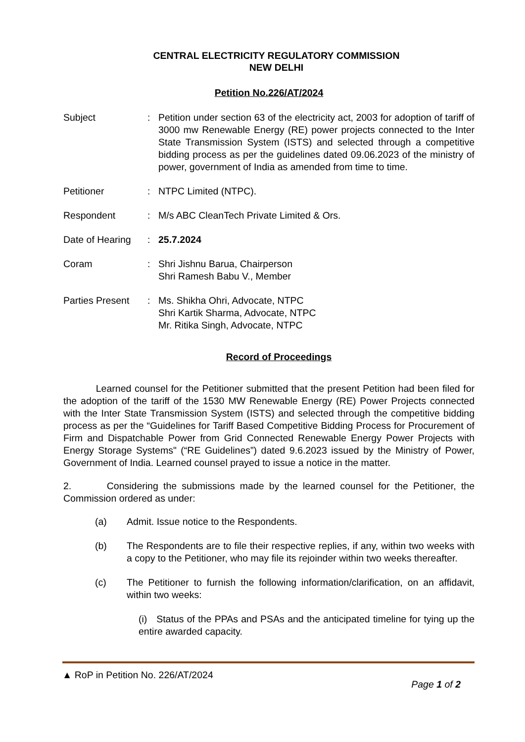CENTRAL ELECTRICITY REGULATORY COMMISSION
NEW DELHI
Petition No.226/AT/2024
Subject : Petition under section 63 of the electricity act, 2003 for adoption of tariff of 3000 mw Renewable Energy (RE) power projects connected to the Inter State Transmission System (ISTS) and selected through a competitive bidding process as per the guidelines dated 09.06.2023 of the ministry of power, government of India as amended from time to time.
Petitioner : NTPC Limited (NTPC).
Respondent : M/s ABC CleanTech Private Limited & Ors.
Date of Hearing
: 25.7.2024
Coram : Shri Jishnu Barua, Chairperson
Shri Ramesh Babu V., Member
Parties Present
: Ms. Shikha Ohri, Advocate, NTPC
Shri Kartik Sharma, Advocate, NTPC
Mr. Ritika Singh, Advocate, NTPC
Record of Proceedings
Learned counsel for the Petitioner submitted that the present Petition had been filed for the adoption of the tariff of the 1530 MW Renewable Energy (RE) Power Projects connected with the Inter State Transmission System (ISTS) and selected through the competitive bidding process as per the “Guidelines for Tariff Based Competitive Bidding Process for Procurement of Firm and Dispatchable Power from Grid Connected Renewable Energy Power Projects with Energy Storage Systems" (“RE Guidelines”) dated 9.6.2023 issued by the Ministry of Power, Government of India. Learned counsel prayed to issue a notice in the matter.
2. Considering the submissions made by the learned counsel for the Petitioner, the Commission ordered as under:
(a) Admit. Issue notice to the Respondents.
(b) The Respondents are to file their respective replies, if any, within two weeks with a copy to the Petitioner, who may file its rejoinder within two weeks thereafter.
(c) The Petitioner to furnish the following information/clarification, on an affidavit, within two weeks:
(i) Status of the PPAs and PSAs and the anticipated timeline for tying up the entire awarded capacity.
▲ RoP in Petition No. 226/AT/2024
Page 1 of 2